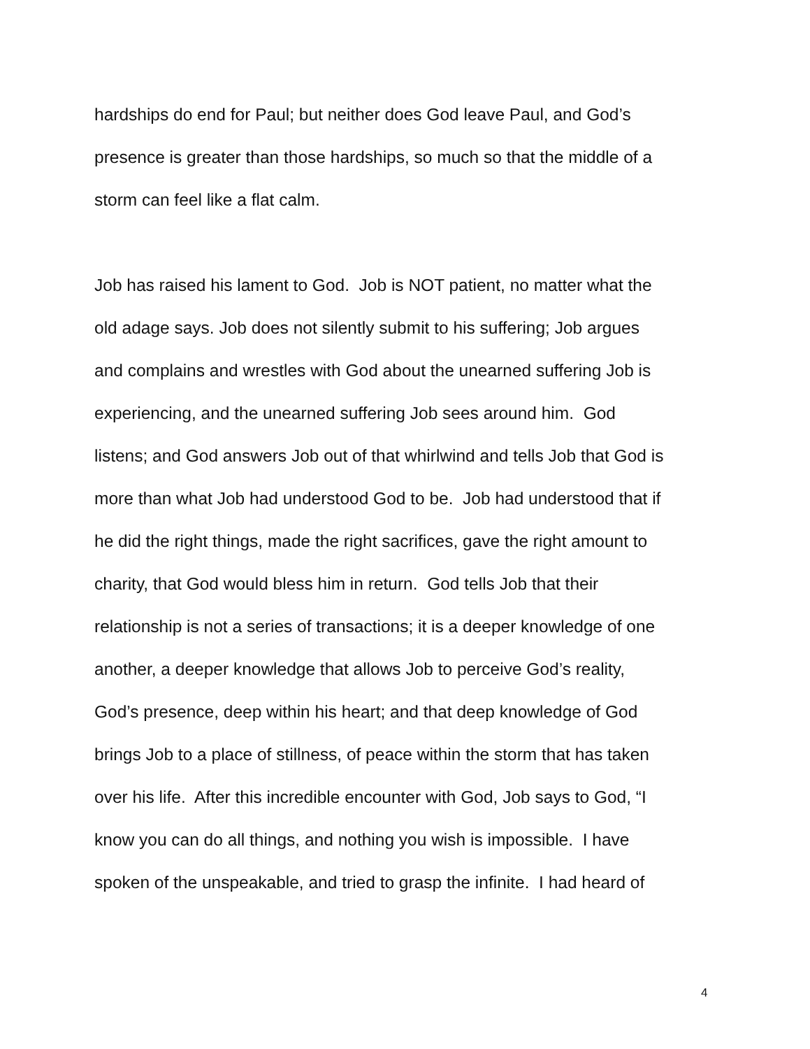hardships do end for Paul; but neither does God leave Paul, and God’s
presence is greater than those hardships, so much so that the middle of a
storm can feel like a flat calm.
Job has raised his lament to God. Job is NOT patient, no matter what the
old adage says. Job does not silently submit to his suffering; Job argues
and complains and wrestles with God about the unearned suffering Job is
experiencing, and the unearned suffering Job sees around him. God
listens; and God answers Job out of that whirlwind and tells Job that God is
more than what Job had understood God to be. Job had understood that if
he did the right things, made the right sacrifices, gave the right amount to
charity, that God would bless him in return. God tells Job that their
relationship is not a series of transactions; it is a deeper knowledge of one
another, a deeper knowledge that allows Job to perceive God’s reality,
God’s presence, deep within his heart; and that deep knowledge of God
brings Job to a place of stillness, of peace within the storm that has taken
over his life. After this incredible encounter with God, Job says to God, “I
know you can do all things, and nothing you wish is impossible. I have
spoken of the unspeakable, and tried to grasp the infinite. I had heard of
4